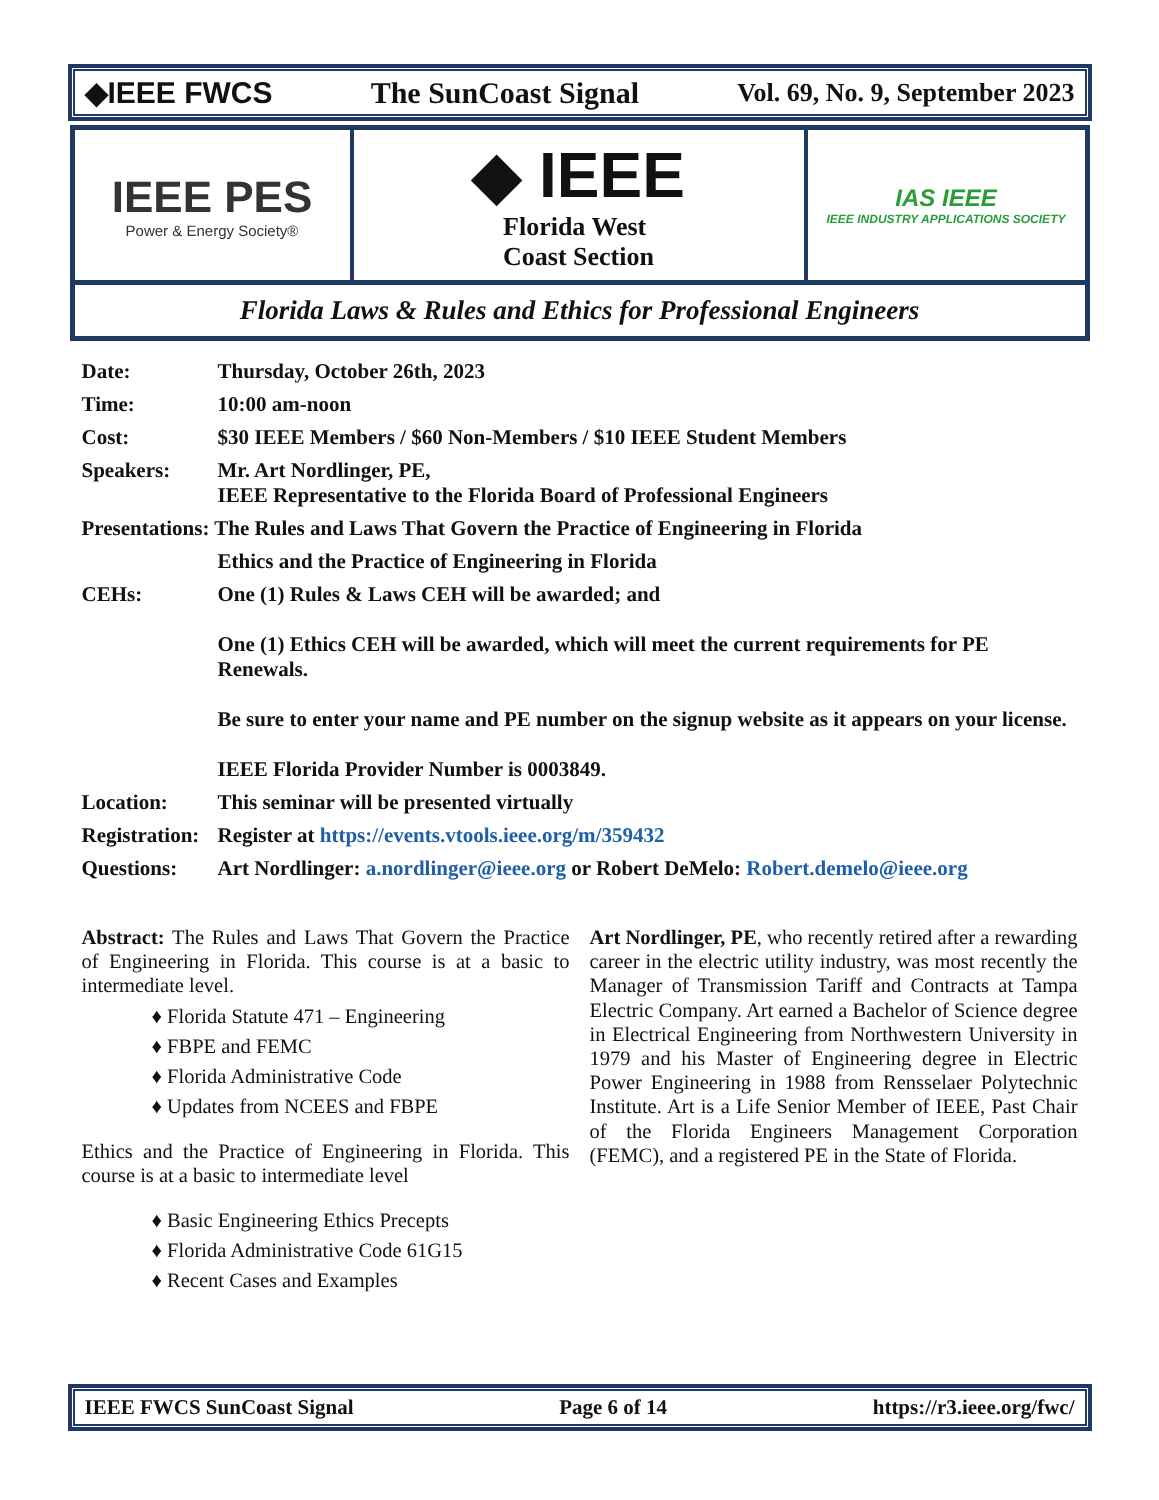◆IEEE FWCS The SunCoast Signal Vol. 69, No. 9, September 2023
IEEE PES
Power & Energy Society®
◆ IEEE
Florida West
Coast Section
IAS IEEE
IEEE INDUSTRY APPLICATIONS SOCIETY
Florida Laws & Rules and Ethics for Professional Engineers
| Date: | Thursday, October 26th, 2023 |
| Time: | 10:00 am-noon |
| Cost: | $30 IEEE Members / $60 Non-Members / $10 IEEE Student Members |
| Speakers: | Mr. Art Nordlinger, PE, IEEE Representative to the Florida Board of Professional Engineers |
| Presentations: The Rules and Laws That Govern the Practice of Engineering in Florida | |
| | Ethics and the Practice of Engineering in Florida |
| CEHs: | One (1) Rules & Laws CEH will be awarded; and One (1) Ethics CEH will be awarded, which will meet the current requirements for PE Renewals. Be sure to enter your name and PE number on the signup website as it appears on your license. IEEE Florida Provider Number is 0003849. |
| Location: | This seminar will be presented virtually |
| Registration: | Register at https://events.vtools.ieee.org/m/359432 |
| Questions: | Art Nordlinger: a.nordlinger@ieee.org or Robert DeMelo: Robert.demelo@ieee.org |
Abstract: The Rules and Laws That Govern the Practice of Engineering in Florida. This course is at a basic to intermediate level.
♦ Florida Statute 471 – Engineering
♦ FBPE and FEMC
♦ Florida Administrative Code
♦ Updates from NCEES and FBPE
Ethics and the Practice of Engineering in Florida. This course is at a basic to intermediate level
♦ Basic Engineering Ethics Precepts
♦ Florida Administrative Code 61G15
♦ Recent Cases and Examples
Art Nordlinger, PE, who recently retired after a rewarding career in the electric utility industry, was most recently the Manager of Transmission Tariff and Contracts at Tampa Electric Company. Art earned a Bachelor of Science degree in Electrical Engineering from Northwestern University in 1979 and his Master of Engineering degree in Electric Power Engineering in 1988 from Rensselaer Polytechnic Institute. Art is a Life Senior Member of IEEE, Past Chair of the Florida Engineers Management Corporation (FEMC), and a registered PE in the State of Florida.
IEEE FWCS SunCoast Signal Page 6 of 14 https://r3.ieee.org/fwc/